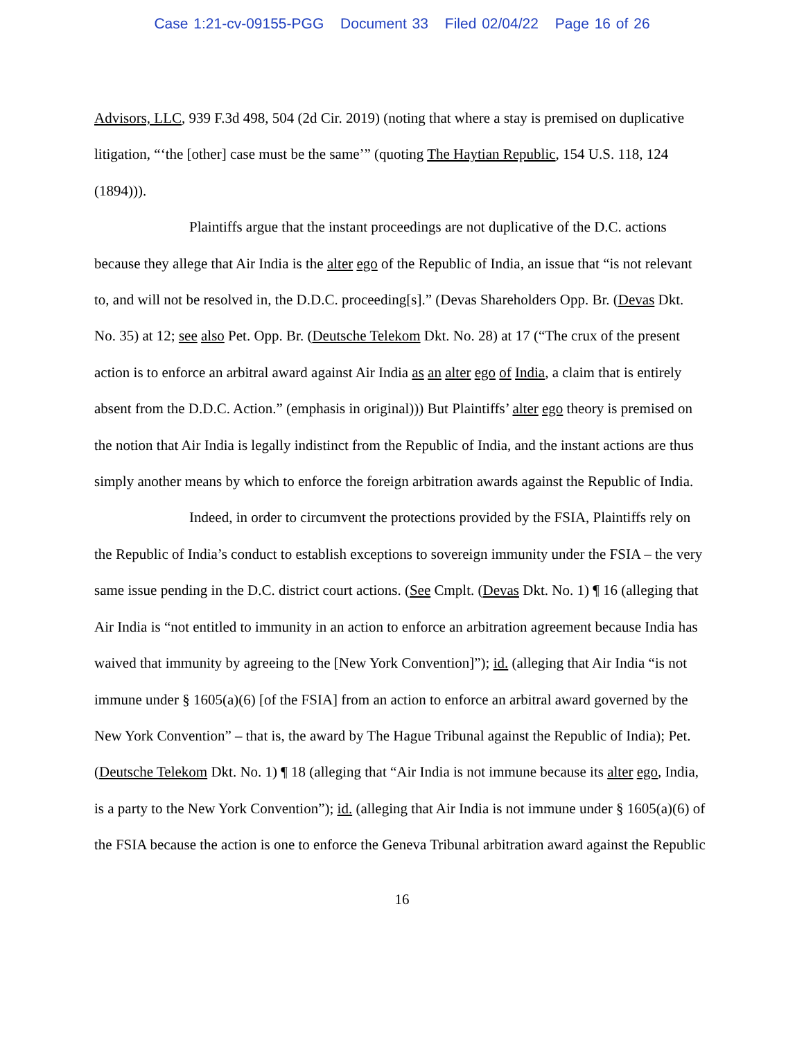Case 1:21-cv-09155-PGG Document 33 Filed 02/04/22 Page 16 of 26
Advisors, LLC, 939 F.3d 498, 504 (2d Cir. 2019) (noting that where a stay is premised on duplicative litigation, “‘the [other] case must be the same’” (quoting The Haytian Republic, 154 U.S. 118, 124 (1894))).
Plaintiffs argue that the instant proceedings are not duplicative of the D.C. actions because they allege that Air India is the alter ego of the Republic of India, an issue that “is not relevant to, and will not be resolved in, the D.D.C. proceeding[s].” (Devas Shareholders Opp. Br. (Devas Dkt. No. 35) at 12; see also Pet. Opp. Br. (Deutsche Telekom Dkt. No. 28) at 17 (“The crux of the present action is to enforce an arbitral award against Air India as an alter ego of India, a claim that is entirely absent from the D.D.C. Action.” (emphasis in original))) But Plaintiffs’ alter ego theory is premised on the notion that Air India is legally indistinct from the Republic of India, and the instant actions are thus simply another means by which to enforce the foreign arbitration awards against the Republic of India.
Indeed, in order to circumvent the protections provided by the FSIA, Plaintiffs rely on the Republic of India’s conduct to establish exceptions to sovereign immunity under the FSIA – the very same issue pending in the D.C. district court actions. (See Cmplt. (Devas Dkt. No. 1) ¶ 16 (alleging that Air India is “not entitled to immunity in an action to enforce an arbitration agreement because India has waived that immunity by agreeing to the [New York Convention]”); id. (alleging that Air India “is not immune under § 1605(a)(6) [of the FSIA] from an action to enforce an arbitral award governed by the New York Convention” – that is, the award by The Hague Tribunal against the Republic of India); Pet. (Deutsche Telekom Dkt. No. 1) ¶ 18 (alleging that “Air India is not immune because its alter ego, India, is a party to the New York Convention”); id. (alleging that Air India is not immune under § 1605(a)(6) of the FSIA because the action is one to enforce the Geneva Tribunal arbitration award against the Republic
16